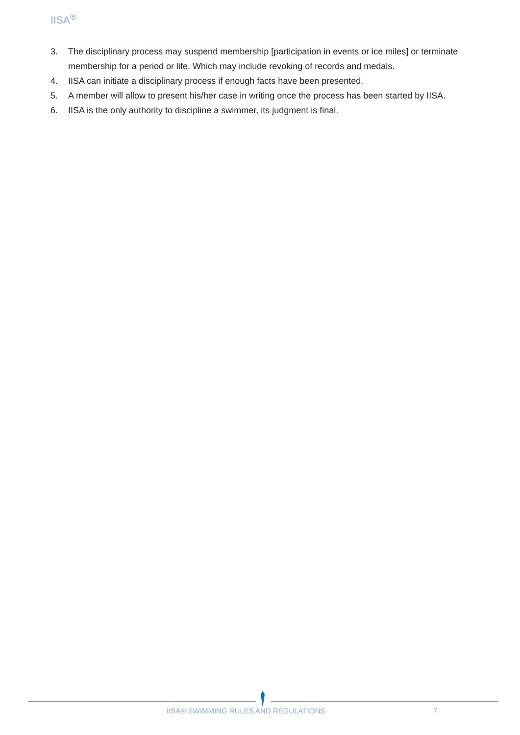IISA<sup>®</sup>
3. The disciplinary process may suspend membership [participation in events or ice miles] or terminate membership for a period or life. Which may include revoking of records and medals.
4. IISA can initiate a disciplinary process if enough facts have been presented.
5. A member will allow to present his/her case in writing once the process has been started by IISA.
6. IISA is the only authority to discipline a swimmer, its judgment is final.
IISA® SWIMMING RULES AND REGULATIONS 7